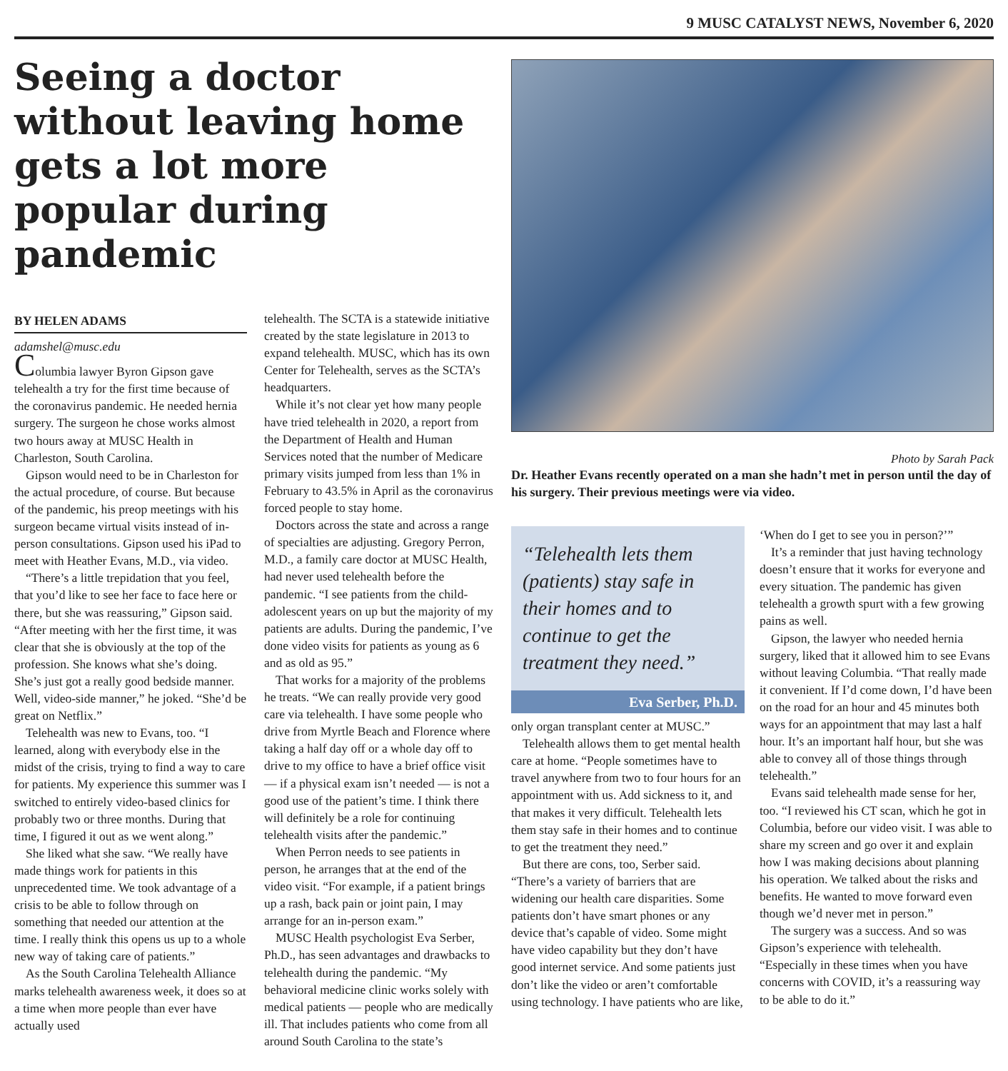9 MUSC CATALYST NEWS, November 6, 2020
Seeing a doctor without leaving home gets a lot more popular during pandemic
BY HELEN ADAMS
adamshel@musc.edu
Columbia lawyer Byron Gipson gave telehealth a try for the first time because of the coronavirus pandemic. He needed hernia surgery. The surgeon he chose works almost two hours away at MUSC Health in Charleston, South Carolina.
Gipson would need to be in Charleston for the actual procedure, of course. But because of the pandemic, his preop meetings with his surgeon became virtual visits instead of in-person consultations. Gipson used his iPad to meet with Heather Evans, M.D., via video.
“There’s a little trepidation that you feel, that you’d like to see her face to face here or there, but she was reassuring,” Gipson said. “After meeting with her the first time, it was clear that she is obviously at the top of the profession. She knows what she’s doing. She’s just got a really good bedside manner. Well, video-side manner,” he joked. “She’d be great on Netflix.”
Telehealth was new to Evans, too. “I learned, along with everybody else in the midst of the crisis, trying to find a way to care for patients. My experience this summer was I switched to entirely video-based clinics for probably two or three months. During that time, I figured it out as we went along.”
She liked what she saw. “We really have made things work for patients in this unprecedented time. We took advantage of a crisis to be able to follow through on something that needed our attention at the time. I really think this opens us up to a whole new way of taking care of patients.”
As the South Carolina Telehealth Alliance marks telehealth awareness week, it does so at a time when more people than ever have actually used
telehealth. The SCTA is a statewide initiative created by the state legislature in 2013 to expand telehealth. MUSC, which has its own Center for Telehealth, serves as the SCTA’s headquarters.
While it’s not clear yet how many people have tried telehealth in 2020, a report from the Department of Health and Human Services noted that the number of Medicare primary visits jumped from less than 1% in February to 43.5% in April as the coronavirus forced people to stay home.
Doctors across the state and across a range of specialties are adjusting. Gregory Perron, M.D., a family care doctor at MUSC Health, had never used telehealth before the pandemic. “I see patients from the child-adolescent years on up but the majority of my patients are adults. During the pandemic, I’ve done video visits for patients as young as 6 and as old as 95.”
That works for a majority of the problems he treats. “We can really provide very good care via telehealth. I have some people who drive from Myrtle Beach and Florence where taking a half day off or a whole day off to drive to my office to have a brief office visit — if a physical exam isn’t needed — is not a good use of the patient’s time. I think there will definitely be a role for continuing telehealth visits after the pandemic.”
When Perron needs to see patients in person, he arranges that at the end of the video visit. “For example, if a patient brings up a rash, back pain or joint pain, I may arrange for an in-person exam.”
MUSC Health psychologist Eva Serber, Ph.D., has seen advantages and drawbacks to telehealth during the pandemic. “My behavioral medicine clinic works solely with medical patients — people who are medically ill. That includes patients who come from all around South Carolina to the state’s
Photo by Sarah Pack
Dr. Heather Evans recently operated on a man she hadn’t met in person until the day of his surgery. Their previous meetings were via video.
“Telehealth lets them (patients) stay safe in their homes and to continue to get the treatment they need.”
Eva Serber, Ph.D.
only organ transplant center at MUSC.”
Telehealth allows them to get mental health care at home. “People sometimes have to travel anywhere from two to four hours for an appointment with us. Add sickness to it, and that makes it very difficult. Telehealth lets them stay safe in their homes and to continue to get the treatment they need.”
But there are cons, too, Serber said. “There’s a variety of barriers that are widening our health care disparities. Some patients don’t have smart phones or any device that’s capable of video. Some might have video capability but they don’t have good internet service. And some patients just don’t like the video or aren’t comfortable using technology. I have patients who are like,
‘When do I get to see you in person?’”
It’s a reminder that just having technology doesn’t ensure that it works for everyone and every situation. The pandemic has given telehealth a growth spurt with a few growing pains as well.
Gipson, the lawyer who needed hernia surgery, liked that it allowed him to see Evans without leaving Columbia. “That really made it convenient. If I’d come down, I’d have been on the road for an hour and 45 minutes both ways for an appointment that may last a half hour. It’s an important half hour, but she was able to convey all of those things through telehealth.”
Evans said telehealth made sense for her, too. “I reviewed his CT scan, which he got in Columbia, before our video visit. I was able to share my screen and go over it and explain how I was making decisions about planning his operation. We talked about the risks and benefits. He wanted to move forward even though we’d never met in person.”
The surgery was a success. And so was Gipson’s experience with telehealth. “Especially in these times when you have concerns with COVID, it’s a reassuring way to be able to do it.”